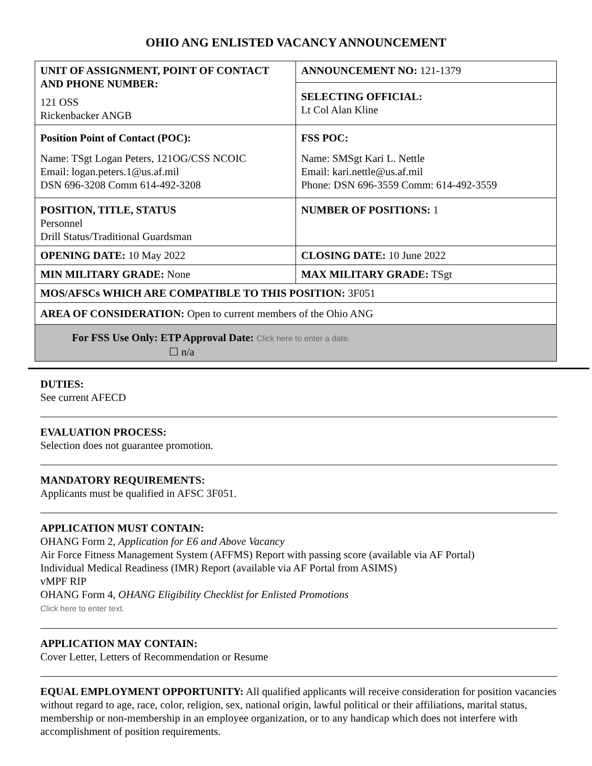OHIO ANG ENLISTED VACANCY ANNOUNCEMENT
| UNIT OF ASSIGNMENT, POINT OF CONTACT AND PHONE NUMBER: 121 OSS Rickenbacker ANGB | ANNOUNCEMENT NO: 121-1379 |
| | SELECTING OFFICIAL: Lt Col Alan Kline |
| Position Point of Contact (POC): Name: TSgt Logan Peters, 121OG/CSS NCOIC Email: logan.peters.1@us.af.mil DSN 696-3208 Comm 614-492-3208 | FSS POC: Name: SMSgt Kari L. Nettle Email: kari.nettle@us.af.mil Phone: DSN 696-3559 Comm: 614-492-3559 |
| POSITION, TITLE, STATUS Personnel Drill Status/Traditional Guardsman | NUMBER OF POSITIONS: 1 |
| OPENING DATE: 10 May 2022 | CLOSING DATE: 10 June 2022 |
| MIN MILITARY GRADE: None | MAX MILITARY GRADE: TSgt |
| MOS/AFSCs WHICH ARE COMPATIBLE TO THIS POSITION: 3F051 | |
| AREA OF CONSIDERATION: Open to current members of the Ohio ANG | |
| For FSS Use Only: ETP Approval Date: Click here to enter a date. ☐ n/a | |
DUTIES:
See current AFECD
EVALUATION PROCESS:
Selection does not guarantee promotion.
MANDATORY REQUIREMENTS:
Applicants must be qualified in AFSC 3F051.
APPLICATION MUST CONTAIN:
OHANG Form 2, Application for E6 and Above Vacancy
Air Force Fitness Management System (AFFMS) Report with passing score (available via AF Portal)
Individual Medical Readiness (IMR) Report (available via AF Portal from ASIMS)
vMPF RIP
OHANG Form 4, OHANG Eligibility Checklist for Enlisted Promotions
Click here to enter text.
APPLICATION MAY CONTAIN:
Cover Letter, Letters of Recommendation or Resume
EQUAL EMPLOYMENT OPPORTUNITY: All qualified applicants will receive consideration for position vacancies without regard to age, race, color, religion, sex, national origin, lawful political or their affiliations, marital status, membership or non-membership in an employee organization, or to any handicap which does not interfere with accomplishment of position requirements.